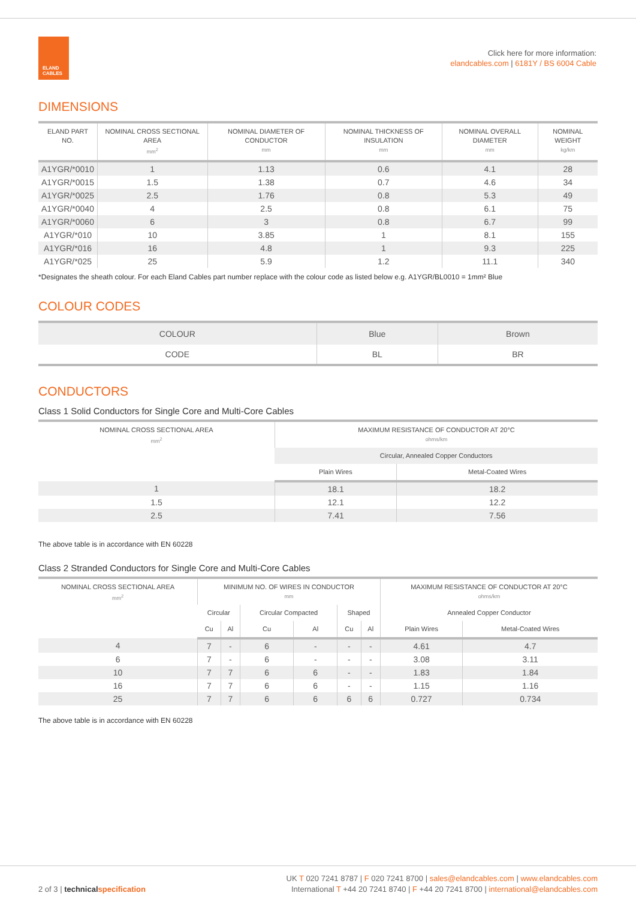ELAND
CABLES
Click here for more information:
elandcables.com | 6181Y / BS 6004 Cable
DIMENSIONS
| ELAND PART NO. | NOMINAL CROSS SECTIONAL AREA mm<sup>2</sup> | NOMINAL DIAMETER OF CONDUCTOR mm | NOMINAL THICKNESS OF INSULATION mm | NOMINAL OVERALL DIAMETER mm | NOMINAL WEIGHT kg/km |
| --- | --- | --- | --- | --- | --- |
| A1YGR/*0010 | 1 | 1.13 | 0.6 | 4.1 | 28 |
| A1YGR/*0015 | 1.5 | 1.38 | 0.7 | 4.6 | 34 |
| A1YGR/*0025 | 2.5 | 1.76 | 0.8 | 5.3 | 49 |
| A1YGR/*0040 | 4 | 2.5 | 0.8 | 6.1 | 75 |
| A1YGR/*0060 | 6 | 3 | 0.8 | 6.7 | 99 |
| A1YGR/*010 | 10 | 3.85 | 1 | 8.1 | 155 |
| A1YGR/*016 | 16 | 4.8 | 1 | 9.3 | 225 |
| A1YGR/*025 | 25 | 5.9 | 1.2 | 11.1 | 340 |
*Designates the sheath colour. For each Eland Cables part number replace with the colour code as listed below e.g. A1YGR/BL0010 = 1mm² Blue
COLOUR CODES
| COLOUR | Blue | Brown |
| CODE | BL | BR |
CONDUCTORS
Class 1 Solid Conductors for Single Core and Multi-Core Cables
| NOMINAL CROSS SECTIONAL AREA mm<sup>2</sup> | MAXIMUM RESISTANCE OF CONDUCTOR AT 20°C ohms/km | |
| --- | --- | --- |
| | Circular, Annealed Copper Conductors | |
| | Plain Wires | Metal-Coated Wires |
| 1 | 18.1 | 18.2 |
| 1.5 | 12.1 | 12.2 |
| 2.5 | 7.41 | 7.56 |
The above table is in accordance with EN 60228
Class 2 Stranded Conductors for Single Core and Multi-Core Cables
| NOMINAL CROSS SECTIONAL AREA mm<sup>2</sup> | MINIMUM NO. OF WIRES IN CONDUCTOR mm | | | | | | MAXIMUM RESISTANCE OF CONDUCTOR AT 20°C ohms/km | |
| --- | --- | --- | --- | --- | --- | --- | --- | --- |
| | Circular | | Circular Compacted | | Shaped | | Annealed Copper Conductor | |
| | Cu | Al | Cu | Al | Cu | Al | Plain Wires | Metal-Coated Wires |
| 4 | 7 | - | 6 | - | - | - | 4.61 | 4.7 |
| 6 | 7 | - | 6 | - | - | - | 3.08 | 3.11 |
| 10 | 7 | 7 | 6 | 6 | - | - | 1.83 | 1.84 |
| 16 | 7 | 7 | 6 | 6 | - | - | 1.15 | 1.16 |
| 25 | 7 | 7 | 6 | 6 | 6 | 6 | 0.727 | 0.734 |
The above table is in accordance with EN 60228
UK T 020 7241 8787 | F 020 7241 8700 | sales@elandcables.com | www.elandcables.com
2 of 3 | technical specification International T +44 20 7241 8740 | F +44 20 7241 8700 | international@elandcables.com